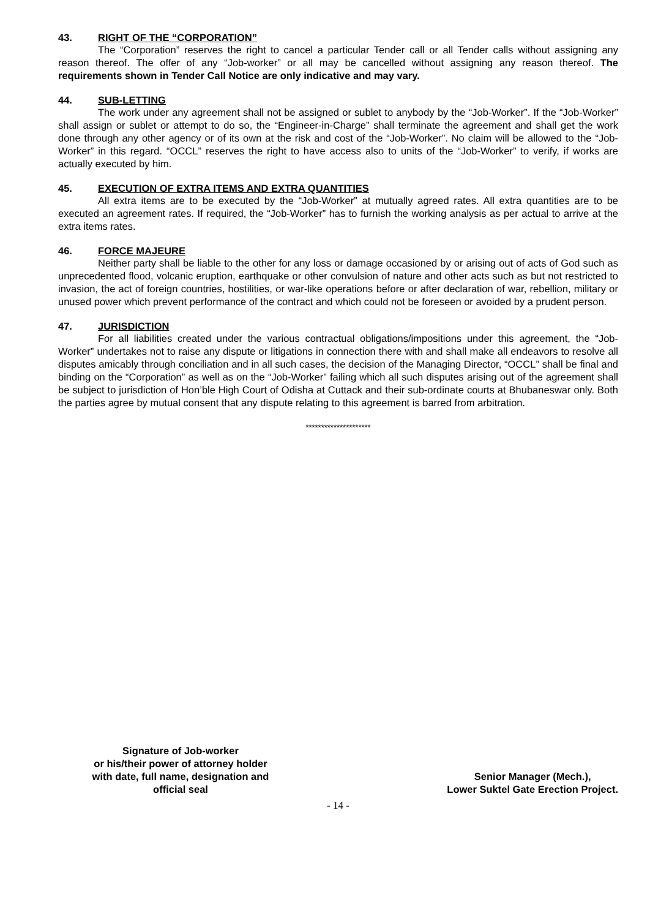43. RIGHT OF THE “CORPORATION”
The “Corporation” reserves the right to cancel a particular Tender call or all Tender calls without assigning any reason thereof. The offer of any “Job-worker” or all may be cancelled without assigning any reason thereof. The requirements shown in Tender Call Notice are only indicative and may vary.
44. SUB-LETTING
The work under any agreement shall not be assigned or sublet to anybody by the “Job-Worker”. If the “Job-Worker” shall assign or sublet or attempt to do so, the “Engineer-in-Charge” shall terminate the agreement and shall get the work done through any other agency or of its own at the risk and cost of the “Job-Worker”. No claim will be allowed to the “Job- Worker” in this regard. “OCCL” reserves the right to have access also to units of the “Job-Worker” to verify, if works are actually executed by him.
45. EXECUTION OF EXTRA ITEMS AND EXTRA QUANTITIES
All extra items are to be executed by the “Job-Worker” at mutually agreed rates. All extra quantities are to be executed an agreement rates. If required, the “Job-Worker” has to furnish the working analysis as per actual to arrive at the extra items rates.
46. FORCE MAJEURE
Neither party shall be liable to the other for any loss or damage occasioned by or arising out of acts of God such as unprecedented flood, volcanic eruption, earthquake or other convulsion of nature and other acts such as but not restricted to invasion, the act of foreign countries, hostilities, or war-like operations before or after declaration of war, rebellion, military or unused power which prevent performance of the contract and which could not be foreseen or avoided by a prudent person.
47. JURISDICTION
For all liabilities created under the various contractual obligations/impositions under this agreement, the “Job-Worker” undertakes not to raise any dispute or litigations in connection there with and shall make all endeavors to resolve all disputes amicably through conciliation and in all such cases, the decision of the Managing Director, “OCCL” shall be final and binding on the “Corporation” as well as on the “Job-Worker” failing which all such disputes arising out of the agreement shall be subject to jurisdiction of Hon’ble High Court of Odisha at Cuttack and their sub-ordinate courts at Bhubaneswar only. Both the parties agree by mutual consent that any dispute relating to this agreement is barred from arbitration.
*********************
Signature of Job-worker
or his/their power of attorney holder
with date, full name, designation and
official seal
Senior Manager (Mech.),
Lower Suktel Gate Erection Project.
- 14 -